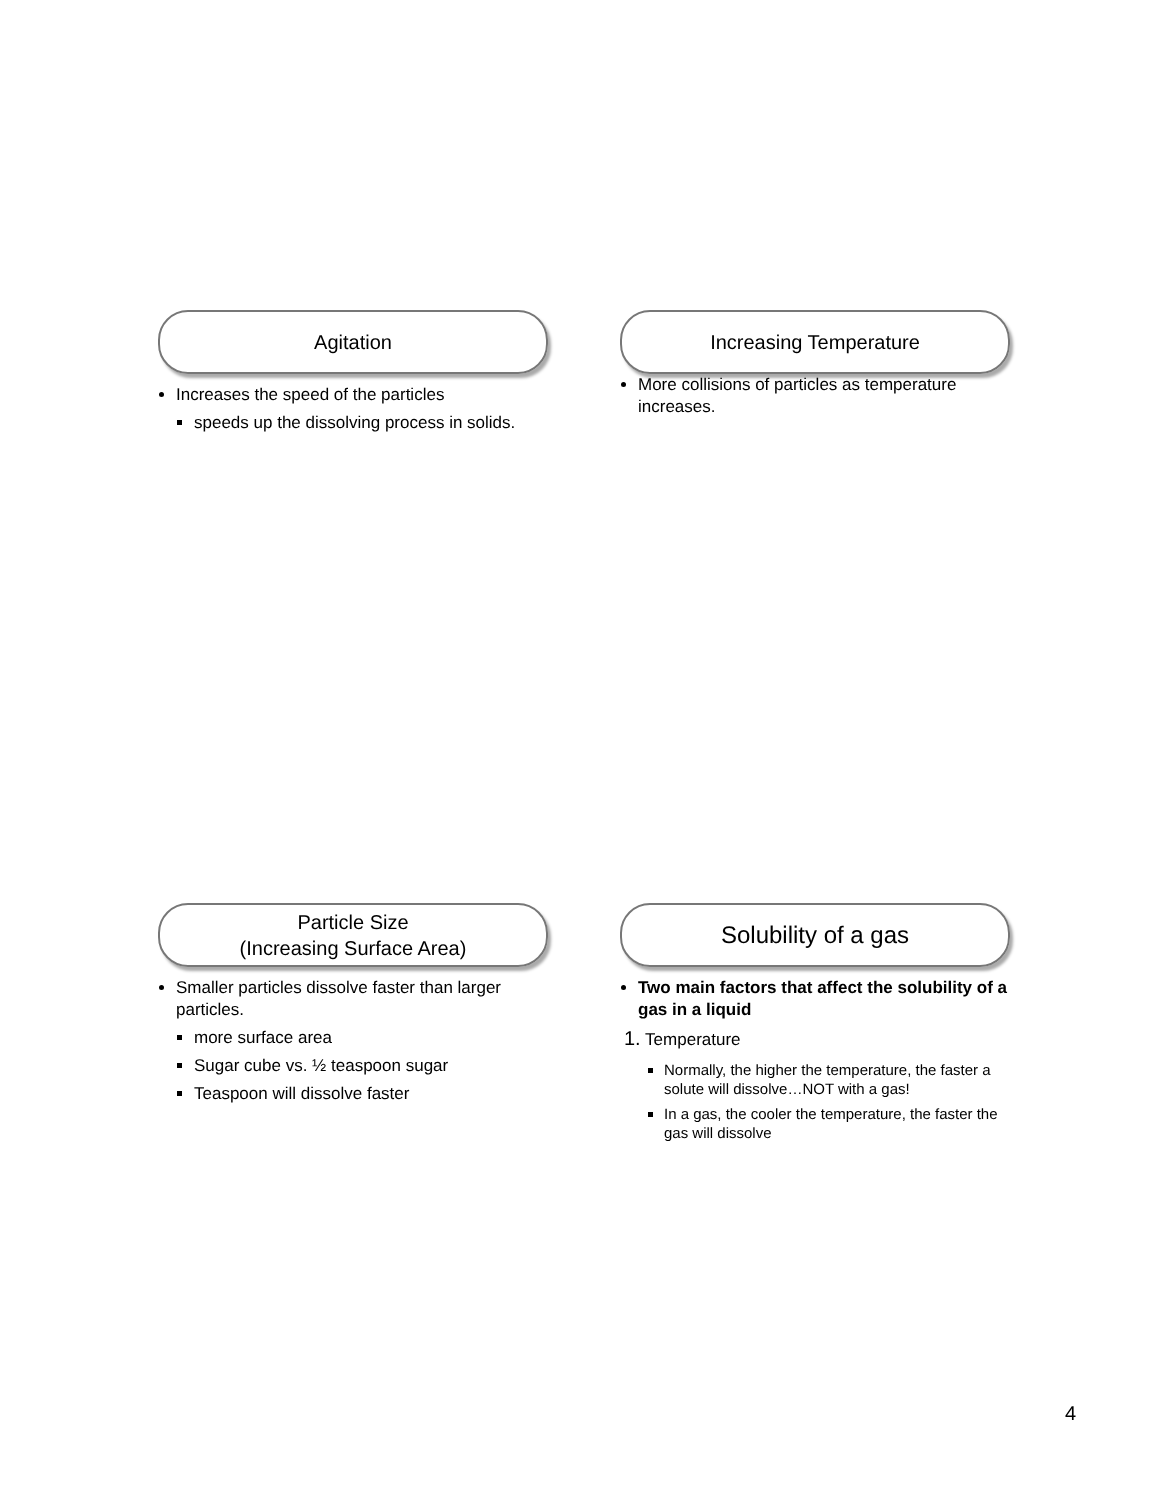Agitation
Increases the speed of the particles
speeds up the dissolving process in solids.
Increasing Temperature
More collisions of particles as temperature increases.
Particle Size
(Increasing Surface Area)
Smaller particles dissolve faster than larger particles.
more surface area
Sugar cube vs. ½ teaspoon sugar
Teaspoon will dissolve faster
Solubility of a gas
Two main factors that affect the solubility of a gas in a liquid
1. Temperature
Normally, the higher the temperature, the faster a solute will dissolve…NOT with a gas!
In a gas, the cooler the temperature, the faster the gas will dissolve
4